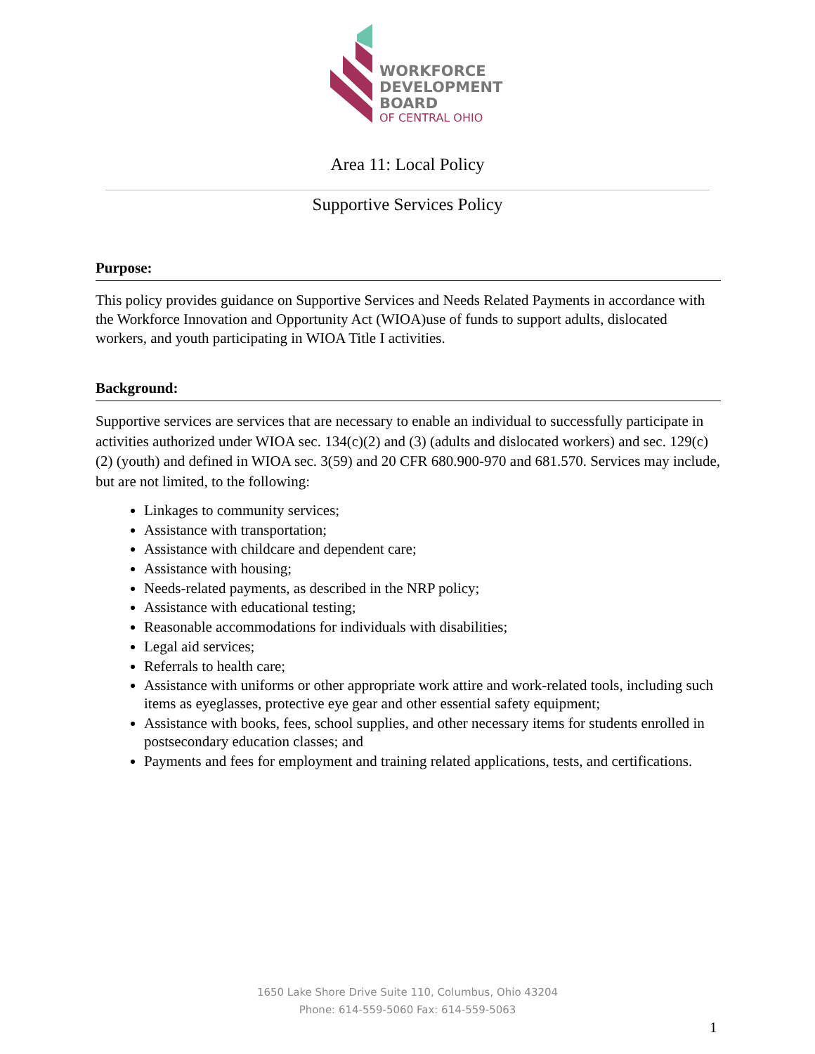WORKFORCE
DEVELOPMENT
BOARD
OF CENTRAL OHIO
Area 11: Local Policy
Supportive Services Policy
Purpose:
This policy provides guidance on Supportive Services and Needs Related Payments in accordance with the Workforce Innovation and Opportunity Act (WIOA)use of funds to support adults, dislocated workers, and youth participating in WIOA Title I activities.
Background:
Supportive services are services that are necessary to enable an individual to successfully participate in activities authorized under WIOA sec. 134(c)(2) and (3) (adults and dislocated workers) and sec. 129(c)(2) (youth) and defined in WIOA sec. 3(59) and 20 CFR 680.900-970 and 681.570. Services may include, but are not limited, to the following:
Linkages to community services;
Assistance with transportation;
Assistance with childcare and dependent care;
Assistance with housing;
Needs-related payments, as described in the NRP policy;
Assistance with educational testing;
Reasonable accommodations for individuals with disabilities;
Legal aid services;
Referrals to health care;
Assistance with uniforms or other appropriate work attire and work-related tools, including such items as eyeglasses, protective eye gear and other essential safety equipment;
Assistance with books, fees, school supplies, and other necessary items for students enrolled in postsecondary education classes; and
Payments and fees for employment and training related applications, tests, and certifications.
1650 Lake Shore Drive Suite 110, Columbus, Ohio 43204
Phone: 614-559-5060 Fax: 614-559-5063
1